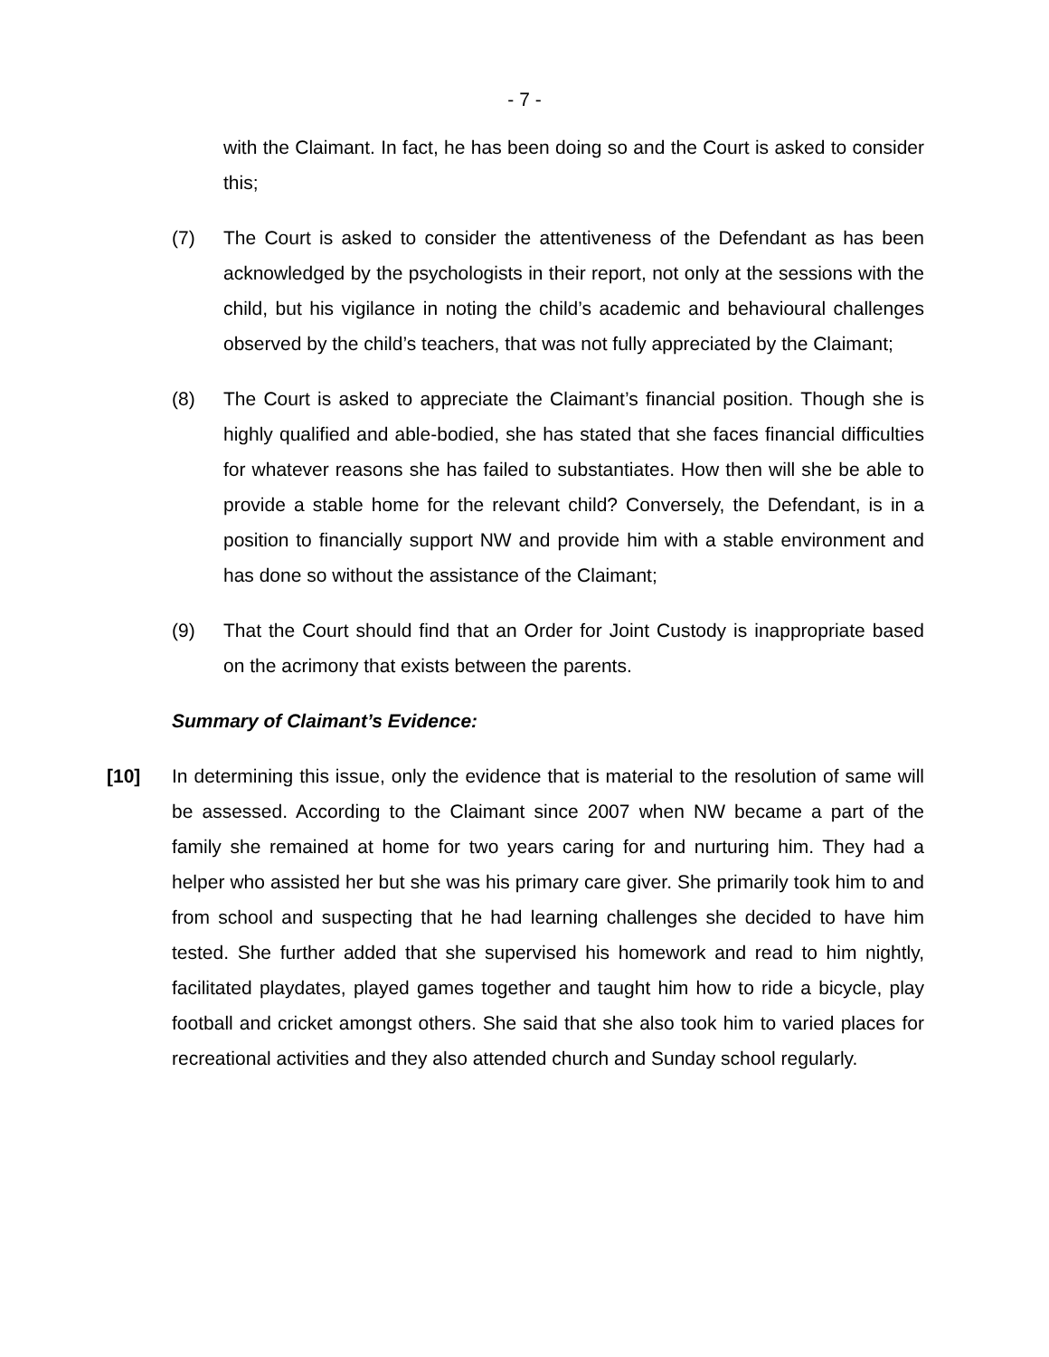- 7 -
with the Claimant. In fact, he has been doing so and the Court is asked to consider this;
(7) The Court is asked to consider the attentiveness of the Defendant as has been acknowledged by the psychologists in their report, not only at the sessions with the child, but his vigilance in noting the child’s academic and behavioural challenges observed by the child’s teachers, that was not fully appreciated by the Claimant;
(8) The Court is asked to appreciate the Claimant’s financial position. Though she is highly qualified and able-bodied, she has stated that she faces financial difficulties for whatever reasons she has failed to substantiates. How then will she be able to provide a stable home for the relevant child? Conversely, the Defendant, is in a position to financially support NW and provide him with a stable environment and has done so without the assistance of the Claimant;
(9) That the Court should find that an Order for Joint Custody is inappropriate based on the acrimony that exists between the parents.
Summary of Claimant’s Evidence:
[10] In determining this issue, only the evidence that is material to the resolution of same will be assessed. According to the Claimant since 2007 when NW became a part of the family she remained at home for two years caring for and nurturing him. They had a helper who assisted her but she was his primary care giver. She primarily took him to and from school and suspecting that he had learning challenges she decided to have him tested. She further added that she supervised his homework and read to him nightly, facilitated playdates, played games together and taught him how to ride a bicycle, play football and cricket amongst others. She said that she also took him to varied places for recreational activities and they also attended church and Sunday school regularly.